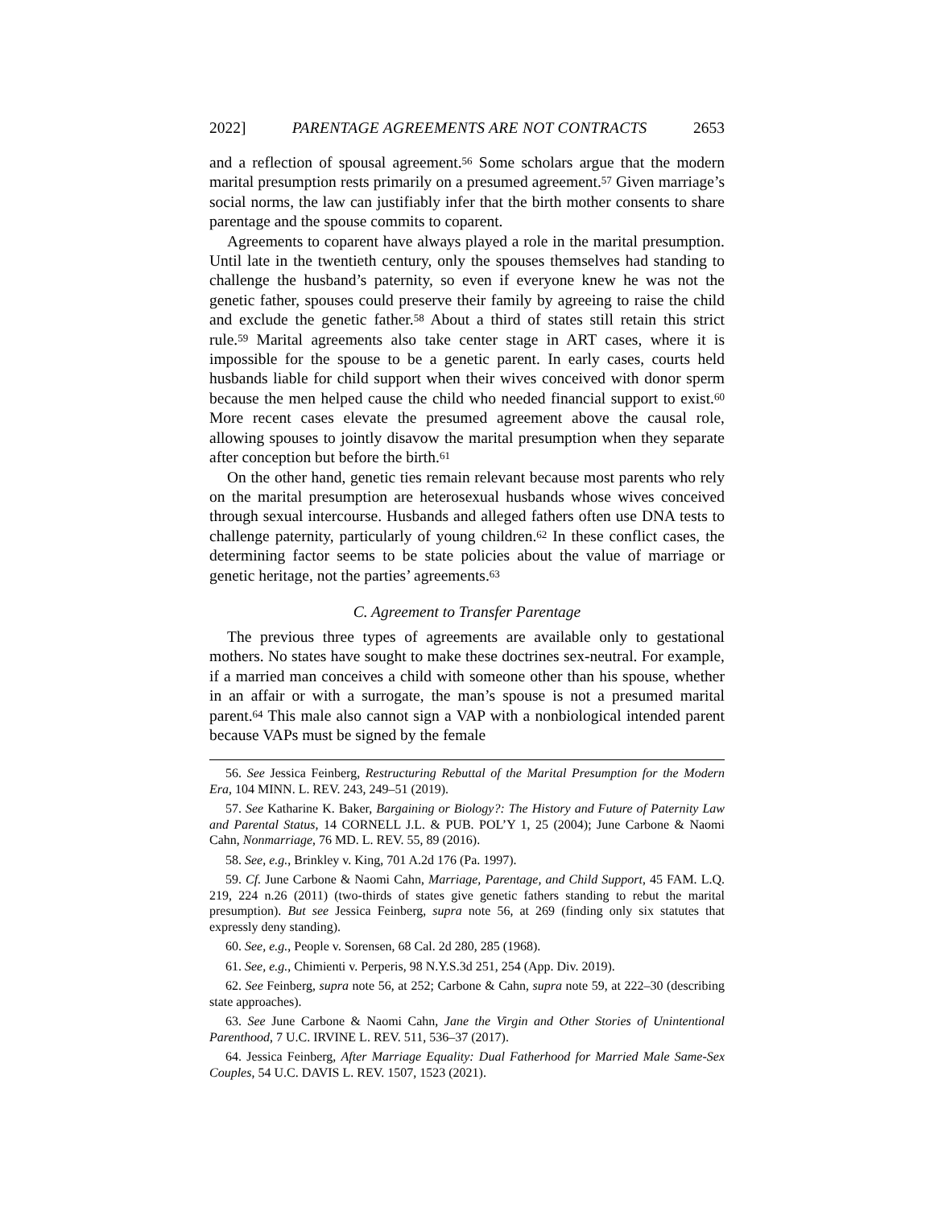2022] PARENTAGE AGREEMENTS ARE NOT CONTRACTS 2653
and a reflection of spousal agreement.<sup>56</sup> Some scholars argue that the modern marital presumption rests primarily on a presumed agreement.<sup>57</sup> Given marriage’s social norms, the law can justifiably infer that the birth mother consents to share parentage and the spouse commits to coparent.
Agreements to coparent have always played a role in the marital presumption. Until late in the twentieth century, only the spouses themselves had standing to challenge the husband’s paternity, so even if everyone knew he was not the genetic father, spouses could preserve their family by agreeing to raise the child and exclude the genetic father.<sup>58</sup> About a third of states still retain this strict rule.<sup>59</sup> Marital agreements also take center stage in ART cases, where it is impossible for the spouse to be a genetic parent. In early cases, courts held husbands liable for child support when their wives conceived with donor sperm because the men helped cause the child who needed financial support to exist.<sup>60</sup> More recent cases elevate the presumed agreement above the causal role, allowing spouses to jointly disavow the marital presumption when they separate after conception but before the birth.<sup>61</sup>
On the other hand, genetic ties remain relevant because most parents who rely on the marital presumption are heterosexual husbands whose wives conceived through sexual intercourse. Husbands and alleged fathers often use DNA tests to challenge paternity, particularly of young children.<sup>62</sup> In these conflict cases, the determining factor seems to be state policies about the value of marriage or genetic heritage, not the parties’ agreements.<sup>63</sup>
C. Agreement to Transfer Parentage
The previous three types of agreements are available only to gestational mothers. No states have sought to make these doctrines sex-neutral. For example, if a married man conceives a child with someone other than his spouse, whether in an affair or with a surrogate, the man’s spouse is not a presumed marital parent.<sup>64</sup> This male also cannot sign a VAP with a nonbiological intended parent because VAPs must be signed by the female
56. See Jessica Feinberg, Restructuring Rebuttal of the Marital Presumption for the Modern Era, 104 MINN. L. REV. 243, 249–51 (2019).
57. See Katharine K. Baker, Bargaining or Biology?: The History and Future of Paternity Law and Parental Status, 14 CORNELL J.L. & PUB. POL’Y 1, 25 (2004); June Carbone & Naomi Cahn, Nonmarriage, 76 MD. L. REV. 55, 89 (2016).
58. See, e.g., Brinkley v. King, 701 A.2d 176 (Pa. 1997).
59. Cf. June Carbone & Naomi Cahn, Marriage, Parentage, and Child Support, 45 FAM. L.Q. 219, 224 n.26 (2011) (two-thirds of states give genetic fathers standing to rebut the marital presumption). But see Jessica Feinberg, supra note 56, at 269 (finding only six statutes that expressly deny standing).
60. See, e.g., People v. Sorensen, 68 Cal. 2d 280, 285 (1968).
61. See, e.g., Chimienti v. Perperis, 98 N.Y.S.3d 251, 254 (App. Div. 2019).
62. See Feinberg, supra note 56, at 252; Carbone & Cahn, supra note 59, at 222–30 (describing state approaches).
63. See June Carbone & Naomi Cahn, Jane the Virgin and Other Stories of Unintentional Parenthood, 7 U.C. IRVINE L. REV. 511, 536–37 (2017).
64. Jessica Feinberg, After Marriage Equality: Dual Fatherhood for Married Male Same-Sex Couples, 54 U.C. DAVIS L. REV. 1507, 1523 (2021).